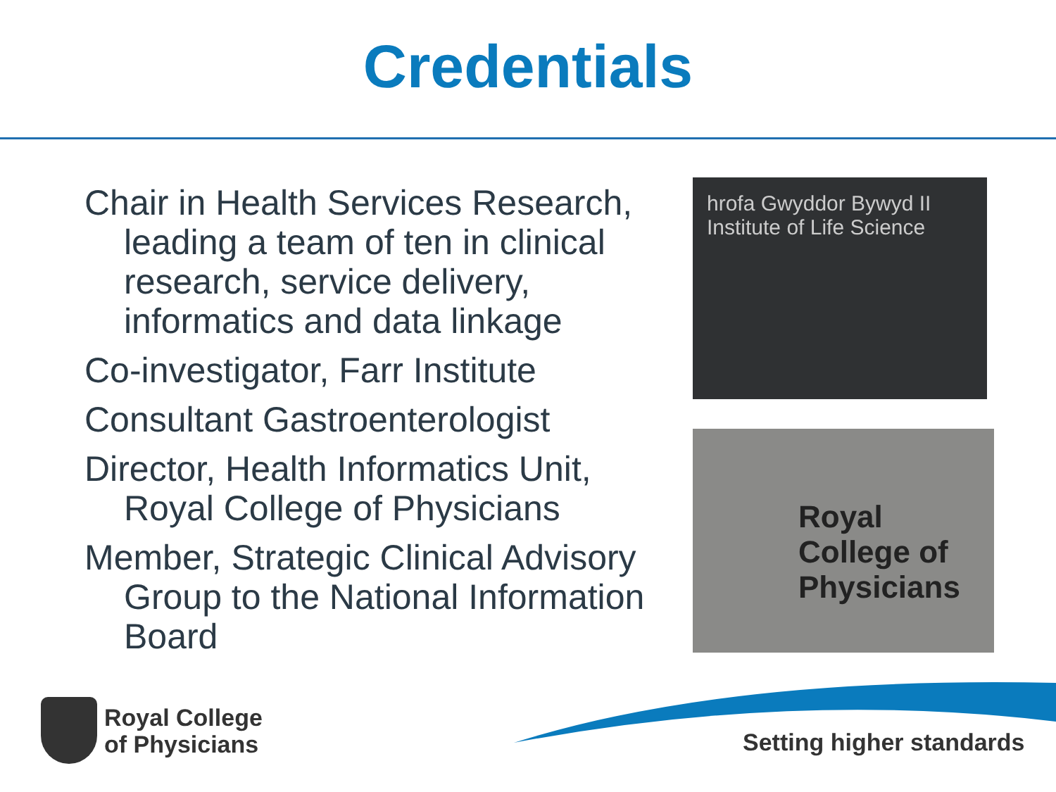Credentials
Chair in Health Services Research, leading a team of ten in clinical research, service delivery, informatics and data linkage
Co-investigator, Farr Institute
Consultant Gastroenterologist
Director, Health Informatics Unit, Royal College of Physicians
Member, Strategic Clinical Advisory Group to the National Information Board
hrofa Gwyddor Bywyd II
Institute of Life Science
Royal College of Physicians
Royal College
of Physicians
Setting higher standards